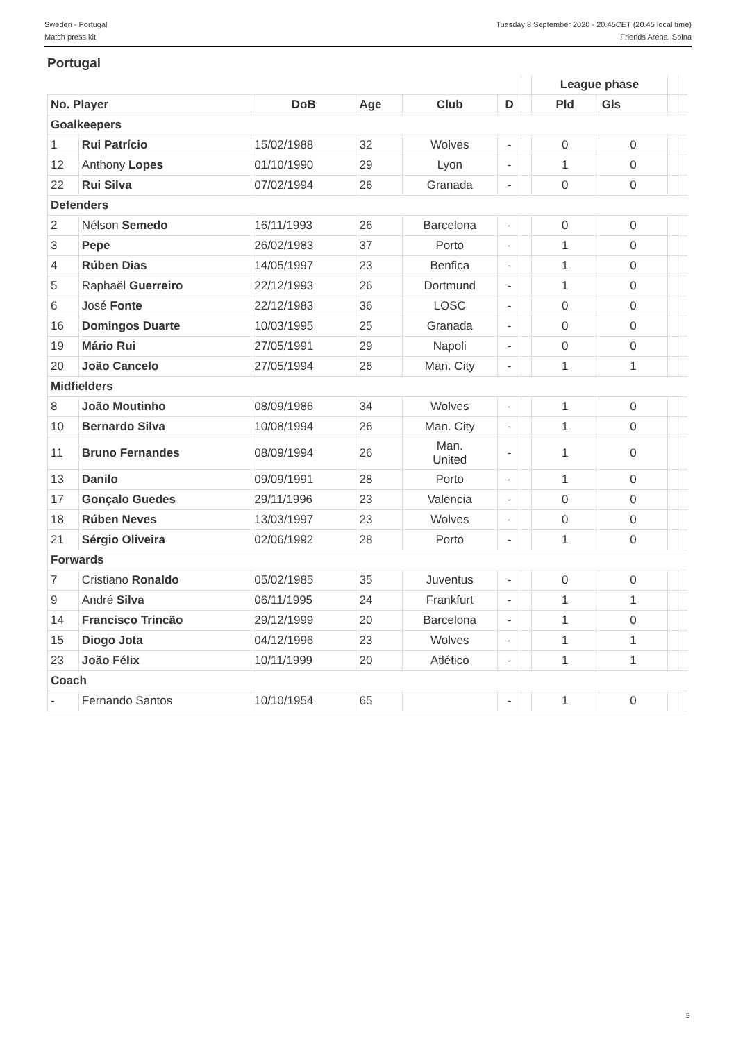Sweden - Portugal
Match press kit
Tuesday 8 September 2020 - 20.45CET (20.45 local time)
Friends Arena, Solna
Portugal
| | | | | | | | League phase | | | |
| --- | --- | --- | --- | --- | --- | --- | --- | --- | --- | --- |
| No. Player | | DoB | Age | Club | D | | Pld | Gls | | |
| Goalkeepers | | | | | | | | | | |
| 1 | Rui Patrício | 15/02/1988 | 32 | Wolves | - | | 0 | 0 | | |
| 12 | Anthony Lopes | 01/10/1990 | 29 | Lyon | - | | 1 | 0 | | |
| 22 | Rui Silva | 07/02/1994 | 26 | Granada | - | | 0 | 0 | | |
| Defenders | | | | | | | | | | |
| 2 | Nélson Semedo | 16/11/1993 | 26 | Barcelona | - | | 0 | 0 | | |
| 3 | Pepe | 26/02/1983 | 37 | Porto | - | | 1 | 0 | | |
| 4 | Rúben Dias | 14/05/1997 | 23 | Benfica | - | | 1 | 0 | | |
| 5 | Raphaël Guerreiro | 22/12/1993 | 26 | Dortmund | - | | 1 | 0 | | |
| 6 | José Fonte | 22/12/1983 | 36 | LOSC | - | | 0 | 0 | | |
| 16 | Domingos Duarte | 10/03/1995 | 25 | Granada | - | | 0 | 0 | | |
| 19 | Mário Rui | 27/05/1991 | 29 | Napoli | - | | 0 | 0 | | |
| 20 | João Cancelo | 27/05/1994 | 26 | Man. City | - | | 1 | 1 | | |
| Midfielders | | | | | | | | | | |
| 8 | João Moutinho | 08/09/1986 | 34 | Wolves | - | | 1 | 0 | | |
| 10 | Bernardo Silva | 10/08/1994 | 26 | Man. City | - | | 1 | 0 | | |
| 11 | Bruno Fernandes | 08/09/1994 | 26 | Man. United | - | | 1 | 0 | | |
| 13 | Danilo | 09/09/1991 | 28 | Porto | - | | 1 | 0 | | |
| 17 | Gonçalo Guedes | 29/11/1996 | 23 | Valencia | - | | 0 | 0 | | |
| 18 | Rúben Neves | 13/03/1997 | 23 | Wolves | - | | 0 | 0 | | |
| 21 | Sérgio Oliveira | 02/06/1992 | 28 | Porto | - | | 1 | 0 | | |
| Forwards | | | | | | | | | | |
| 7 | Cristiano Ronaldo | 05/02/1985 | 35 | Juventus | - | | 0 | 0 | | |
| 9 | André Silva | 06/11/1995 | 24 | Frankfurt | - | | 1 | 1 | | |
| 14 | Francisco Trincão | 29/12/1999 | 20 | Barcelona | - | | 1 | 0 | | |
| 15 | Diogo Jota | 04/12/1996 | 23 | Wolves | - | | 1 | 1 | | |
| 23 | João Félix | 10/11/1999 | 20 | Atlético | - | | 1 | 1 | | |
| Coach | | | | | | | | | | |
| - | Fernando Santos | 10/10/1954 | 65 | | - | | 1 | 0 | | |
5